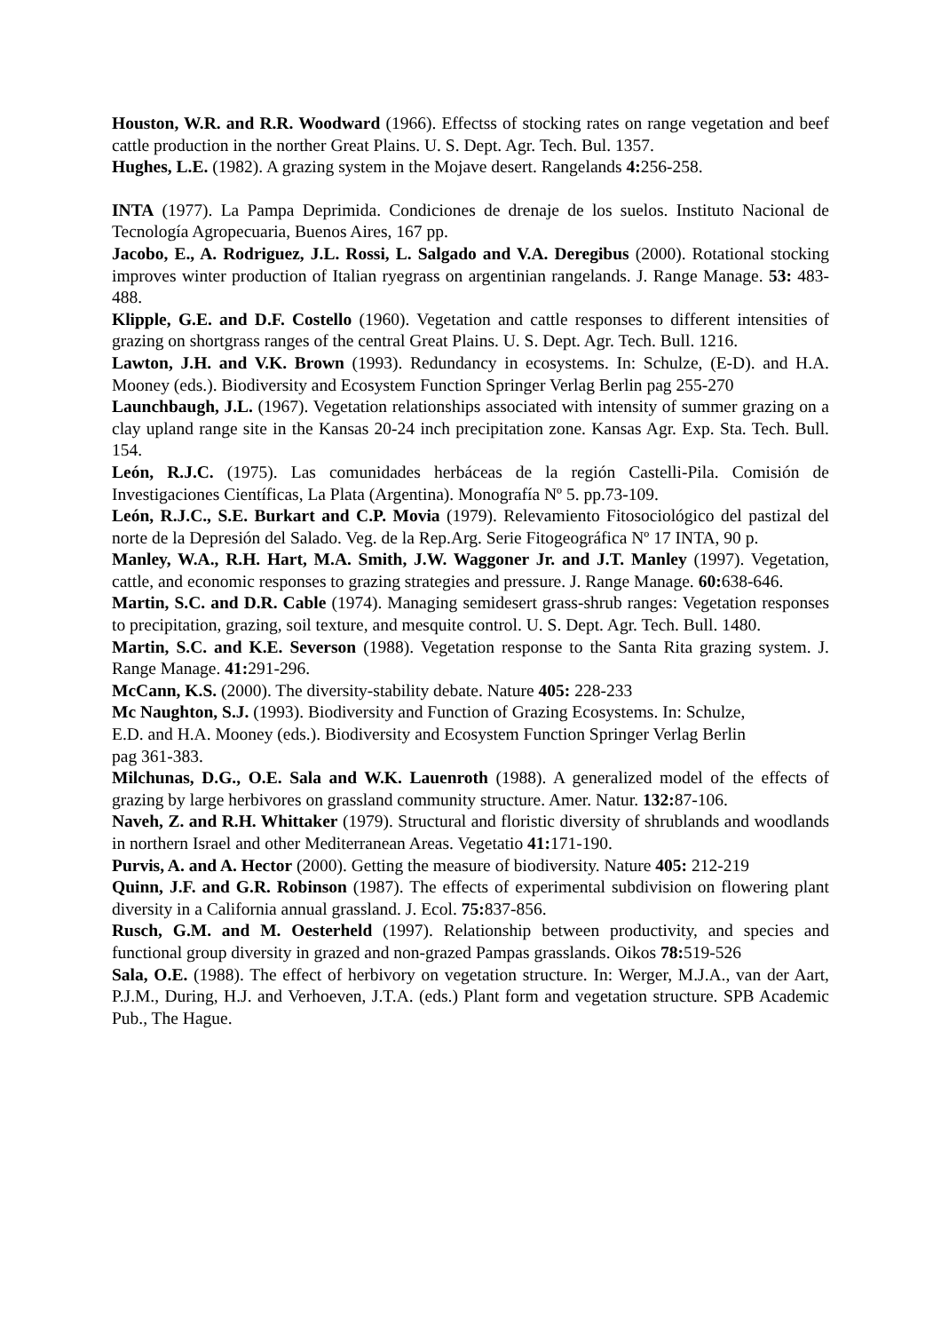Houston, W.R. and R.R. Woodward (1966). Effectss of stocking rates on range vegetation and beef cattle production in the norther Great Plains. U. S. Dept. Agr. Tech. Bul. 1357.
Hughes, L.E. (1982). A grazing system in the Mojave desert. Rangelands 4: 256-258.
INTA (1977). La Pampa Deprimida. Condiciones de drenaje de los suelos. Instituto Nacional de Tecnología Agropecuaria, Buenos Aires, 167 pp.
Jacobo, E., A. Rodriguez, J.L. Rossi, L. Salgado and V.A. Deregibus (2000). Rotational stocking improves winter production of Italian ryegrass on argentinian rangelands. J. Range Manage. 53: 483- 488.
Klipple, G.E. and D.F. Costello (1960). Vegetation and cattle responses to different intensities of grazing on shortgrass ranges of the central Great Plains. U. S. Dept. Agr. Tech. Bull. 1216.
Lawton, J.H. and V.K. Brown (1993). Redundancy in ecosystems. In: Schulze, (E-D). and H.A. Mooney (eds.). Biodiversity and Ecosystem Function Springer Verlag Berlin pag 255-270
Launchbaugh, J.L. (1967). Vegetation relationships associated with intensity of summer grazing on a clay upland range site in the Kansas 20-24 inch precipitation zone. Kansas Agr. Exp. Sta. Tech. Bull. 154.
León, R.J.C. (1975). Las comunidades herbáceas de la región Castelli-Pila. Comisión de Investigaciones Científicas, La Plata (Argentina). Monografía Nº 5. pp.73-109.
León, R.J.C., S.E. Burkart and C.P. Movia (1979). Relevamiento Fitosociológico del pastizal del norte de la Depresión del Salado. Veg. de la Rep.Arg. Serie Fitogeográfica Nº 17 INTA, 90 p.
Manley, W.A., R.H. Hart, M.A. Smith, J.W. Waggoner Jr. and J.T. Manley (1997). Vegetation, cattle, and economic responses to grazing strategies and pressure. J. Range Manage. 60: 638-646.
Martin, S.C. and D.R. Cable (1974). Managing semidesert grass-shrub ranges: Vegetation responses to precipitation, grazing, soil texture, and mesquite control. U. S. Dept. Agr. Tech. Bull. 1480.
Martin, S.C. and K.E. Severson (1988). Vegetation response to the Santa Rita grazing system. J. Range Manage. 41: 291-296.
McCann, K.S. (2000). The diversity-stability debate. Nature 405: 228-233
Mc Naughton, S.J. (1993). Biodiversity and Function of Grazing Ecosystems. In: Schulze,
E.D. and H.A. Mooney (eds.). Biodiversity and Ecosystem Function Springer Verlag Berlin
pag 361-383.
Milchunas, D.G., O.E. Sala and W.K. Lauenroth (1988). A generalized model of the effects of grazing by large herbivores on grassland community structure. Amer. Natur. 132: 87-106.
Naveh, Z. and R.H. Whittaker (1979). Structural and floristic diversity of shrublands and woodlands in northern Israel and other Mediterranean Areas. Vegetatio 41: 171-190.
Purvis, A. and A. Hector (2000). Getting the measure of biodiversity. Nature 405: 212-219
Quinn, J.F. and G.R. Robinson (1987). The effects of experimental subdivision on flowering plant diversity in a California annual grassland. J. Ecol. 75: 837-856.
Rusch, G.M. and M. Oesterheld (1997). Relationship between productivity, and species and functional group diversity in grazed and non-grazed Pampas grasslands. Oikos 78: 519-526
Sala, O.E. (1988). The effect of herbivory on vegetation structure. In: Werger, M.J.A., van der Aart, P.J.M., During, H.J. and Verhoeven, J.T.A. (eds.) Plant form and vegetation structure. SPB Academic Pub., The Hague.